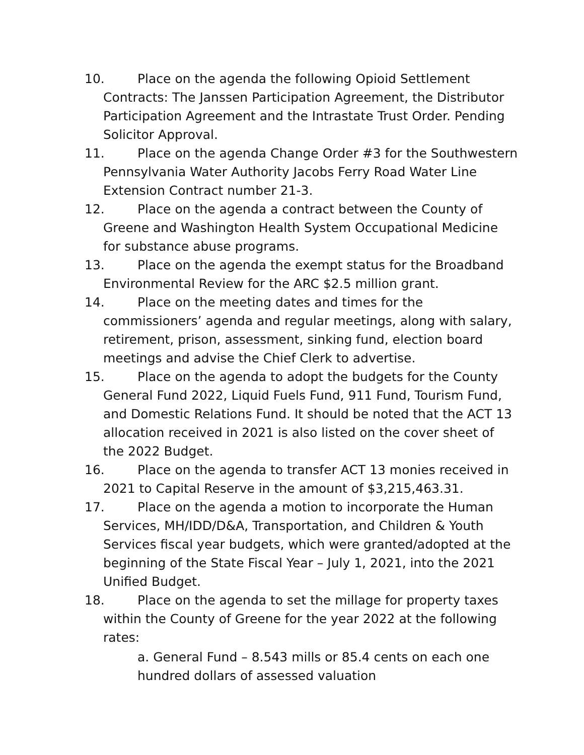10. Place on the agenda the following Opioid Settlement Contracts: The Janssen Participation Agreement, the Distributor Participation Agreement and the Intrastate Trust Order. Pending Solicitor Approval.
11. Place on the agenda Change Order #3 for the Southwestern Pennsylvania Water Authority Jacobs Ferry Road Water Line Extension Contract number 21-3.
12. Place on the agenda a contract between the County of Greene and Washington Health System Occupational Medicine for substance abuse programs.
13. Place on the agenda the exempt status for the Broadband Environmental Review for the ARC $2.5 million grant.
14. Place on the meeting dates and times for the commissioners’ agenda and regular meetings, along with salary, retirement, prison, assessment, sinking fund, election board meetings and advise the Chief Clerk to advertise.
15. Place on the agenda to adopt the budgets for the County General Fund 2022, Liquid Fuels Fund, 911 Fund, Tourism Fund, and Domestic Relations Fund. It should be noted that the ACT 13 allocation received in 2021 is also listed on the cover sheet of the 2022 Budget.
16. Place on the agenda to transfer ACT 13 monies received in 2021 to Capital Reserve in the amount of $3,215,463.31.
17. Place on the agenda a motion to incorporate the Human Services, MH/IDD/D&A, Transportation, and Children & Youth Services fiscal year budgets, which were granted/adopted at the beginning of the State Fiscal Year – July 1, 2021, into the 2021 Unified Budget.
18. Place on the agenda to set the millage for property taxes within the County of Greene for the year 2022 at the following rates:
a. General Fund – 8.543 mills or 85.4 cents on each one hundred dollars of assessed valuation